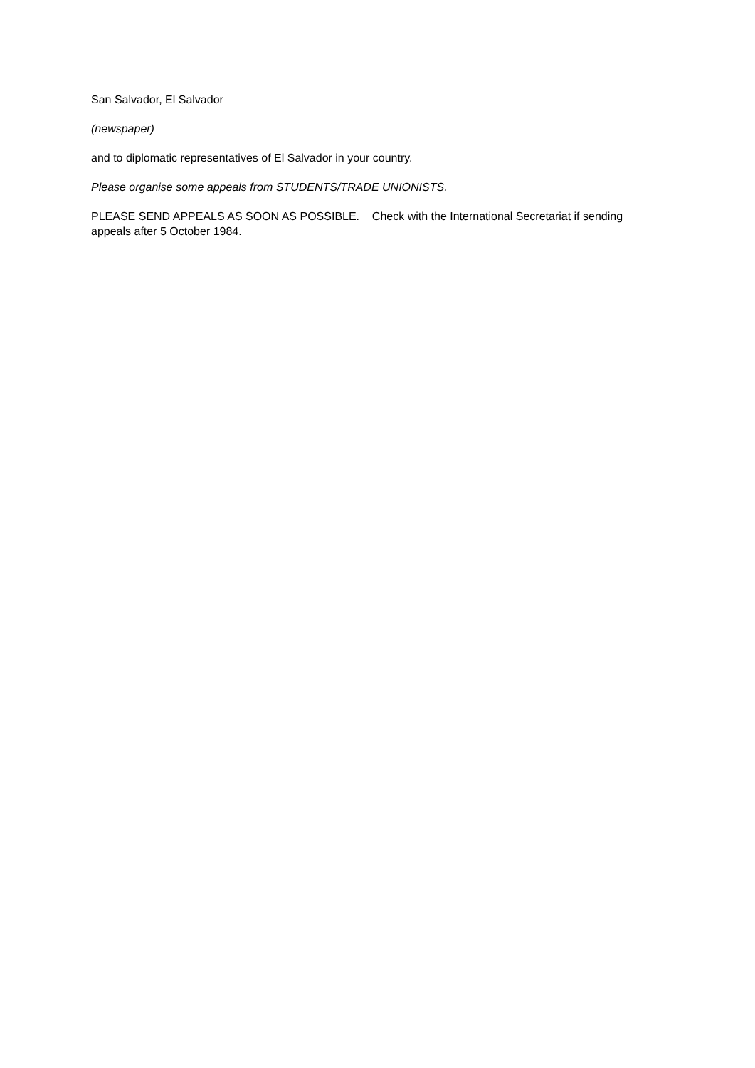San Salvador, El Salvador
(newspaper)
and to diplomatic representatives of El Salvador in your country.
Please organise some appeals from STUDENTS/TRADE UNIONISTS.
PLEASE SEND APPEALS AS SOON AS POSSIBLE. Check with the International Secretariat if sending appeals after 5 October 1984.